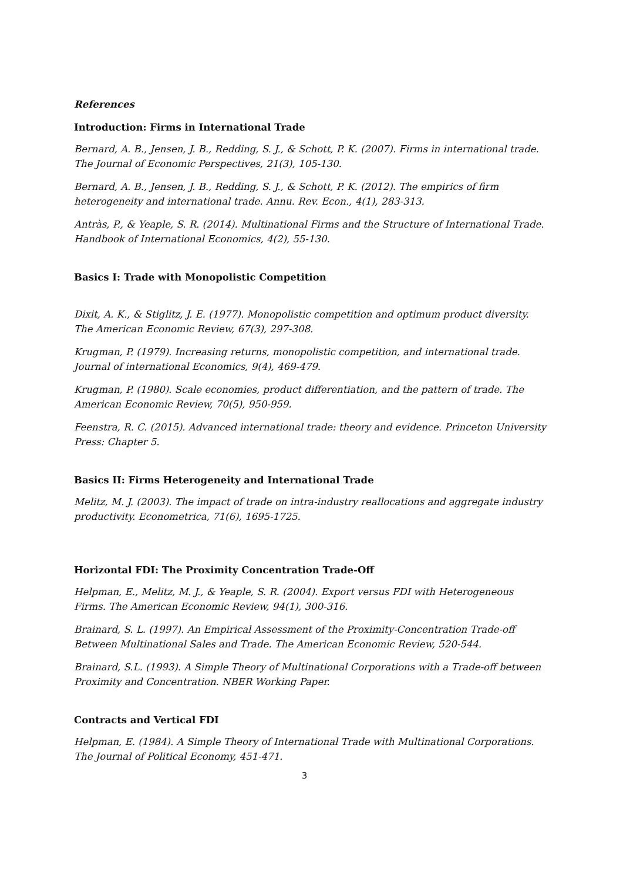References
Introduction: Firms in International Trade
Bernard, A. B., Jensen, J. B., Redding, S. J., & Schott, P. K. (2007). Firms in international trade. The Journal of Economic Perspectives, 21(3), 105-130.
Bernard, A. B., Jensen, J. B., Redding, S. J., & Schott, P. K. (2012). The empirics of firm heterogeneity and international trade. Annu. Rev. Econ., 4(1), 283-313.
Antràs, P., & Yeaple, S. R. (2014). Multinational Firms and the Structure of International Trade. Handbook of International Economics, 4(2), 55-130.
Basics I: Trade with Monopolistic Competition
Dixit, A. K., & Stiglitz, J. E. (1977). Monopolistic competition and optimum product diversity. The American Economic Review, 67(3), 297-308.
Krugman, P. (1979). Increasing returns, monopolistic competition, and international trade. Journal of international Economics, 9(4), 469-479.
Krugman, P. (1980). Scale economies, product differentiation, and the pattern of trade. The American Economic Review, 70(5), 950-959.
Feenstra, R. C. (2015). Advanced international trade: theory and evidence. Princeton University Press: Chapter 5.
Basics II: Firms Heterogeneity and International Trade
Melitz, M. J. (2003). The impact of trade on intra-industry reallocations and aggregate industry productivity. Econometrica, 71(6), 1695-1725.
Horizontal FDI: The Proximity Concentration Trade-Off
Helpman, E., Melitz, M. J., & Yeaple, S. R. (2004). Export versus FDI with Heterogeneous Firms. The American Economic Review, 94(1), 300-316.
Brainard, S. L. (1997). An Empirical Assessment of the Proximity-Concentration Trade-off Between Multinational Sales and Trade. The American Economic Review, 520-544.
Brainard, S.L. (1993). A Simple Theory of Multinational Corporations with a Trade-off between Proximity and Concentration. NBER Working Paper.
Contracts and Vertical FDI
Helpman, E. (1984). A Simple Theory of International Trade with Multinational Corporations. The Journal of Political Economy, 451-471.
3